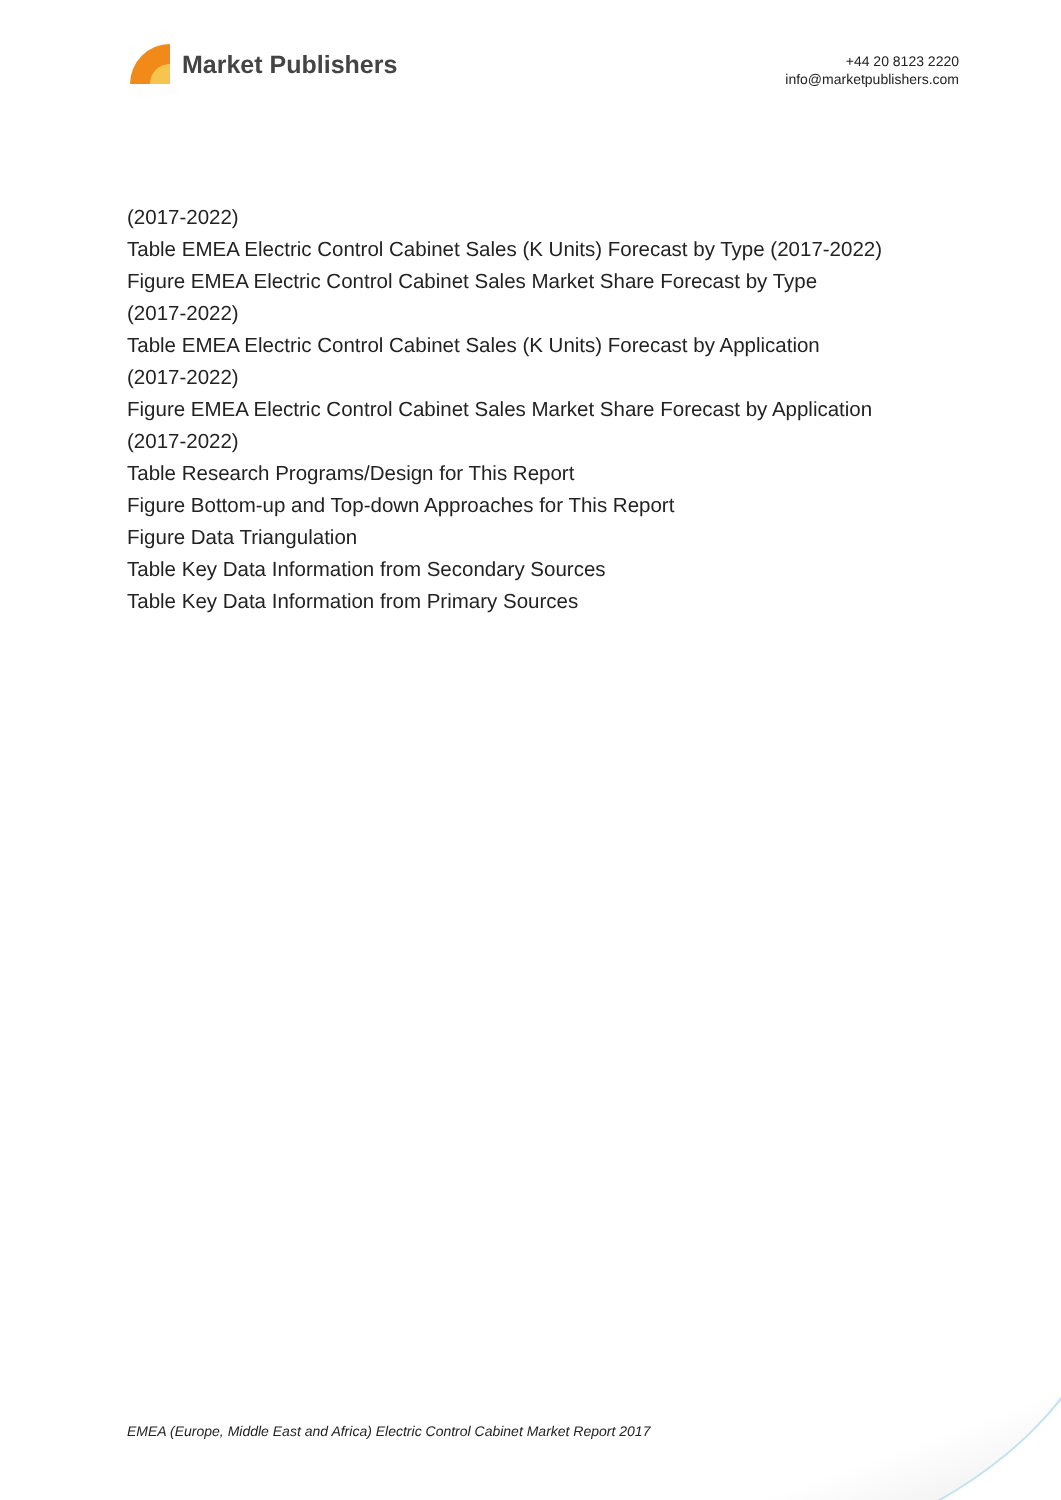Market Publishers
+44 20 8123 2220
info@marketpublishers.com
(2017-2022)
Table EMEA Electric Control Cabinet Sales (K Units) Forecast by Type (2017-2022)
Figure EMEA Electric Control Cabinet Sales Market Share Forecast by Type
(2017-2022)
Table EMEA Electric Control Cabinet Sales (K Units) Forecast by Application
(2017-2022)
Figure EMEA Electric Control Cabinet Sales Market Share Forecast by Application
(2017-2022)
Table Research Programs/Design for This Report
Figure Bottom-up and Top-down Approaches for This Report
Figure Data Triangulation
Table Key Data Information from Secondary Sources
Table Key Data Information from Primary Sources
EMEA (Europe, Middle East and Africa) Electric Control Cabinet Market Report 2017